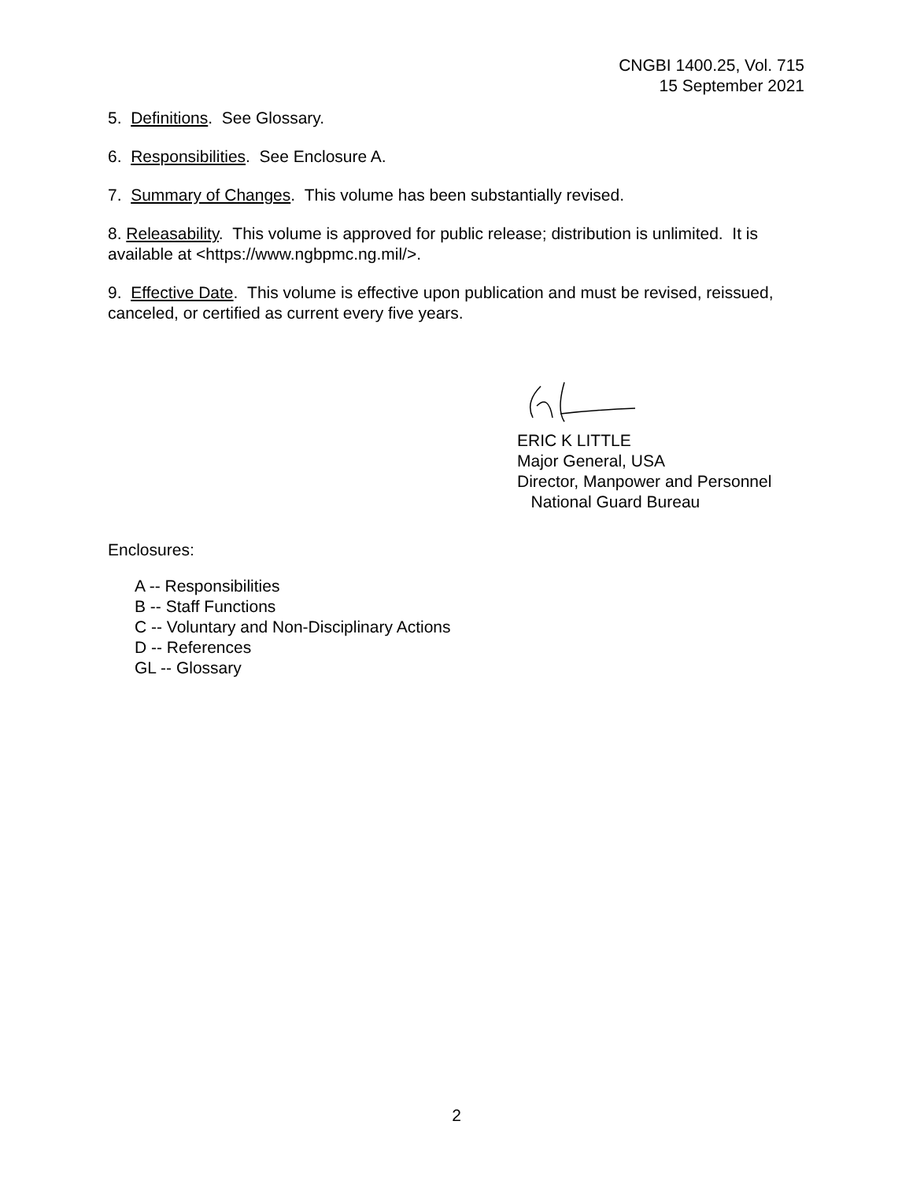CNGBI 1400.25, Vol. 715
15 September 2021
5. Definitions. See Glossary.
6. Responsibilities. See Enclosure A.
7. Summary of Changes. This volume has been substantially revised.
8. Releasability. This volume is approved for public release; distribution is unlimited. It is available at <https://www.ngbpmc.ng.mil/>.
9. Effective Date. This volume is effective upon publication and must be revised, reissued, canceled, or certified as current every five years.
ERIC K LITTLE
Major General, USA
Director, Manpower and Personnel
National Guard Bureau
Enclosures:
A -- Responsibilities
B -- Staff Functions
C -- Voluntary and Non-Disciplinary Actions
D -- References
GL -- Glossary
2